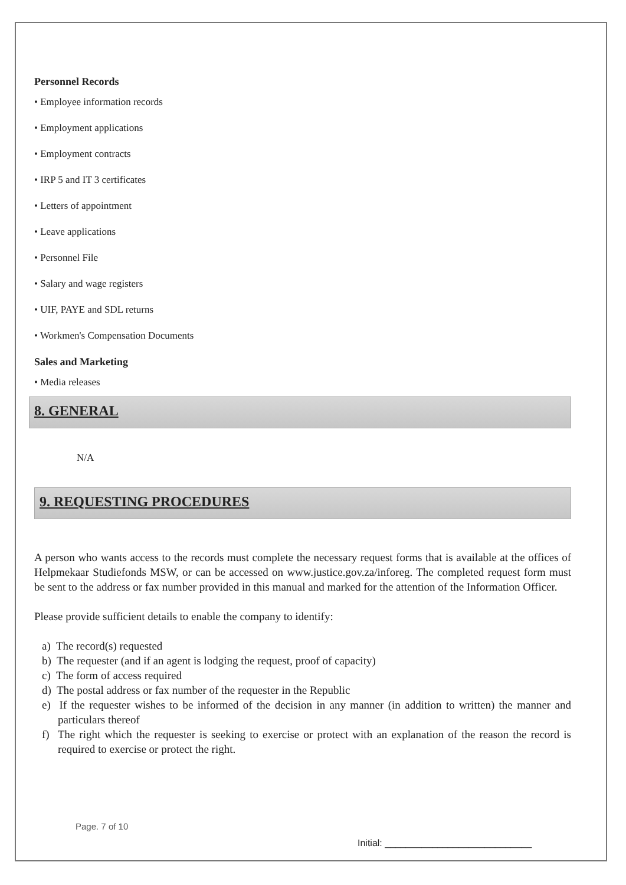Personnel Records
• Employee information records
• Employment applications
• Employment contracts
• IRP 5 and IT 3 certificates
• Letters of appointment
• Leave applications
• Personnel File
• Salary and wage registers
• UIF, PAYE and SDL returns
• Workmen's Compensation Documents
Sales and Marketing
• Media releases
8. GENERAL
N/A
9. REQUESTING PROCEDURES
A person who wants access to the records must complete the necessary request forms that is available at the offices of Helpmekaar Studiefonds MSW, or can be accessed on www.justice.gov.za/inforeg. The completed request form must be sent to the address or fax number provided in this manual and marked for the attention of the Information Officer.
Please provide sufficient details to enable the company to identify:
a) The record(s) requested
b) The requester (and if an agent is lodging the request, proof of capacity)
c) The form of access required
d) The postal address or fax number of the requester in the Republic
e) If the requester wishes to be informed of the decision in any manner (in addition to written) the manner and particulars thereof
f) The right which the requester is seeking to exercise or protect with an explanation of the reason the record is required to exercise or protect the right.
Page. 7 of 10
Initial: ____________________________